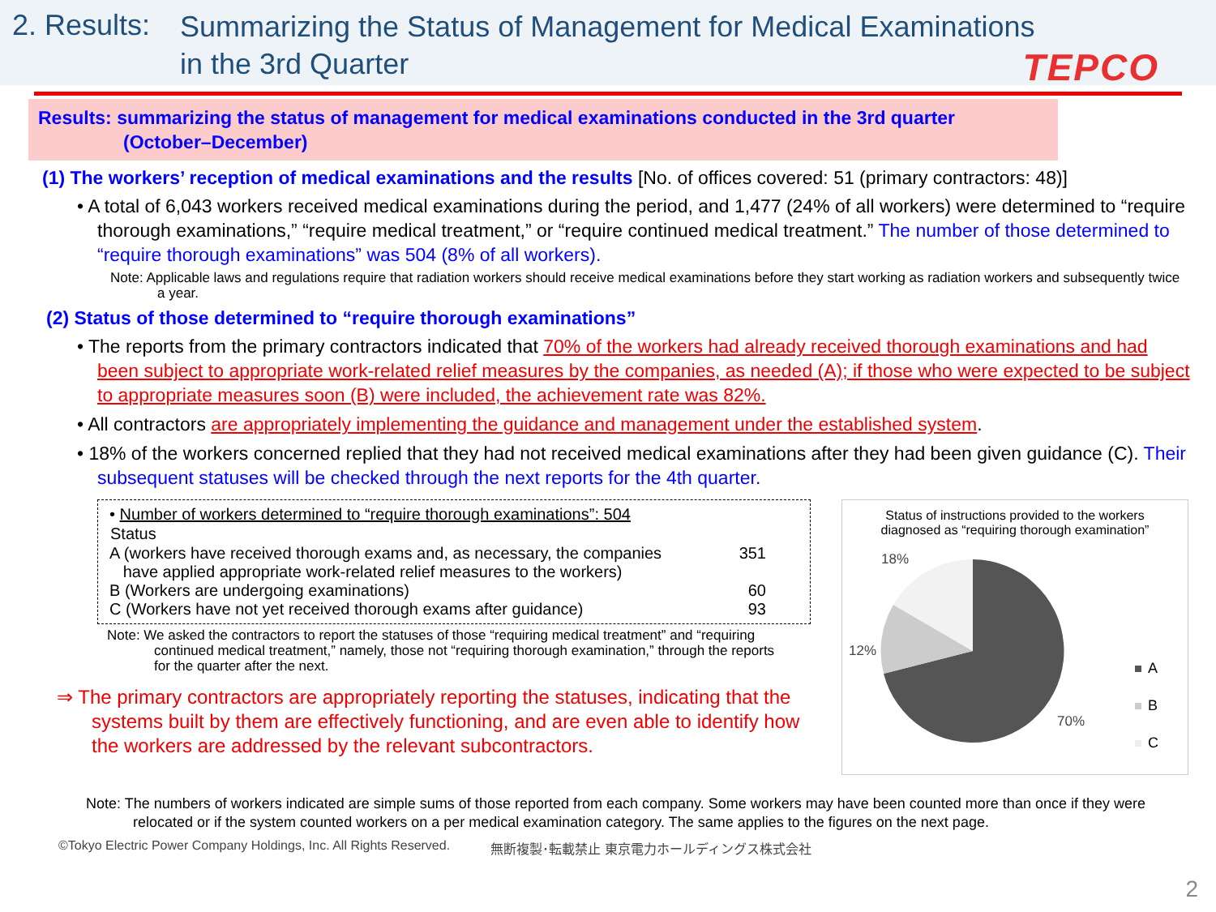2. Results:
Summarizing the Status of Management for Medical Examinations
in the 3rd Quarter
TEPCO
Results: summarizing the status of management for medical examinations conducted in the 3rd quarter
(October–December)
(1) The workers’ reception of medical examinations and the results [No. of offices covered: 51 (primary contractors: 48)]
• A total of 6,043 workers received medical examinations during the period, and 1,477 (24% of all workers) were determined to “require thorough examinations,” “require medical treatment,” or “require continued medical treatment.” The number of those determined to “require thorough examinations” was 504 (8% of all workers).
Note: Applicable laws and regulations require that radiation workers should receive medical examinations before they start working as radiation workers and subsequently twice a year.
(2) Status of those determined to “require thorough examinations”
• The reports from the primary contractors indicated that 70% of the workers had already received thorough examinations and had been subject to appropriate work-related relief measures by the companies, as needed (A); if those who were expected to be subject to appropriate measures soon (B) were included, the achievement rate was 82%.
• All contractors are appropriately implementing the guidance and management under the established system.
• 18% of the workers concerned replied that they had not received medical examinations after they had been given guidance (C). Their subsequent statuses will be checked through the next reports for the 4th quarter.
• Number of workers determined to “require thorough examinations”: 504
| Status | |
| --- | --- |
| A (workers have received thorough exams and, as necessary, the companies have applied appropriate work-related relief measures to the workers) | 351 |
| B (Workers are undergoing examinations) | 60 |
| C (Workers have not yet received thorough exams after guidance) | 93 |
Note: We asked the contractors to report the statuses of those “requiring medical treatment” and “requiring continued medical treatment,” namely, those not “requiring thorough examination,” through the reports for the quarter after the next.
⇒ The primary contractors are appropriately reporting the statuses, indicating that the systems built by them are effectively functioning, and are even able to identify how the workers are addressed by the relevant subcontractors.
Status of instructions provided to the workers
diagnosed as “requiring thorough examination”
18%
12%
70%
A
B
C
Note: The numbers of workers indicated are simple sums of those reported from each company. Some workers may have been counted more than once if they were relocated or if the system counted workers on a per medical examination category. The same applies to the figures on the next page.
©Tokyo Electric Power Company Holdings, Inc. All Rights Reserved. 無断複製･転載禁止 東京電力ホールディングス株式会社
2